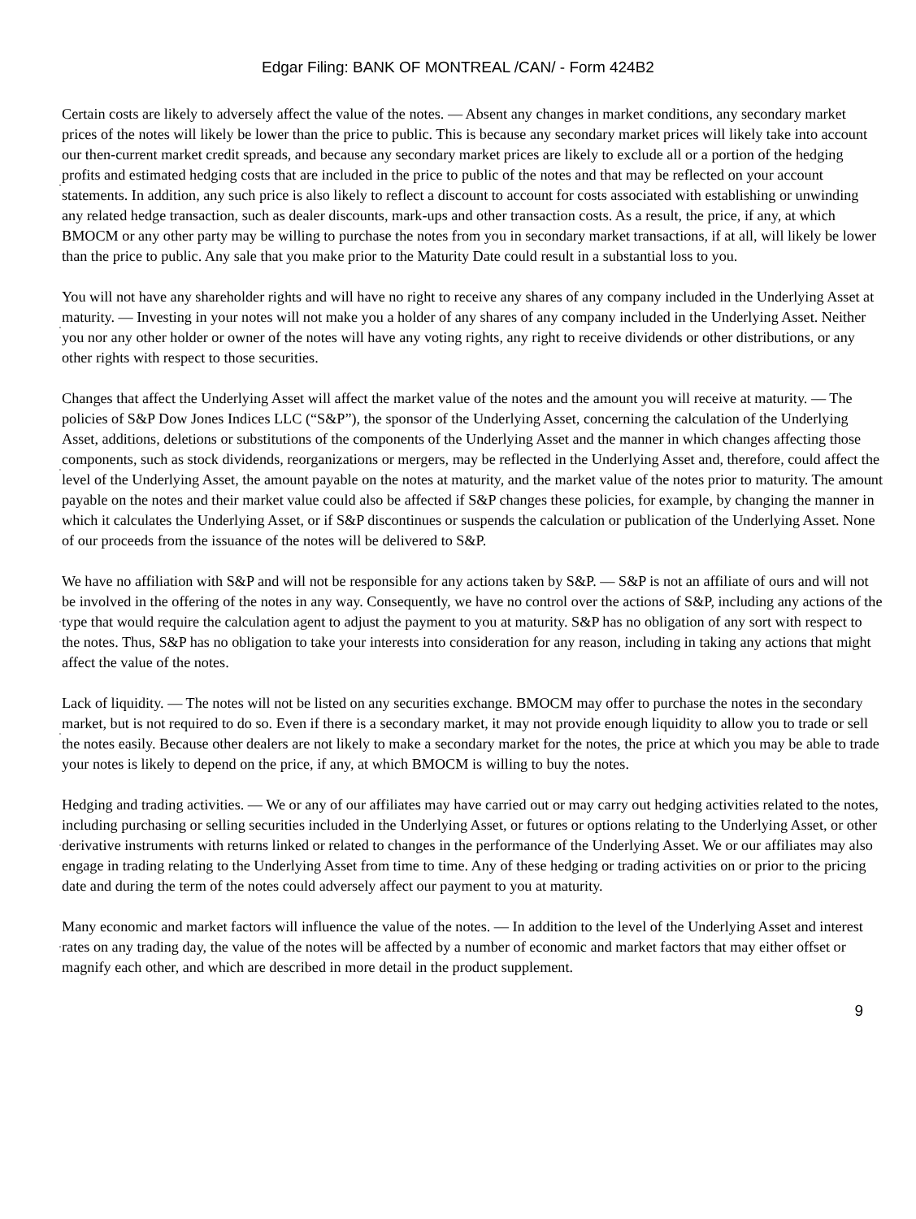Edgar Filing: BANK OF MONTREAL /CAN/ - Form 424B2
·
Certain costs are likely to adversely affect the value of the notes. — Absent any changes in market conditions, any secondary market prices of the notes will likely be lower than the price to public. This is because any secondary market prices will likely take into account our then-current market credit spreads, and because any secondary market prices are likely to exclude all or a portion of the hedging profits and estimated hedging costs that are included in the price to public of the notes and that may be reflected on your account statements. In addition, any such price is also likely to reflect a discount to account for costs associated with establishing or unwinding any related hedge transaction, such as dealer discounts, mark-ups and other transaction costs. As a result, the price, if any, at which BMOCM or any other party may be willing to purchase the notes from you in secondary market transactions, if at all, will likely be lower than the price to public. Any sale that you make prior to the Maturity Date could result in a substantial loss to you.
·
You will not have any shareholder rights and will have no right to receive any shares of any company included in the Underlying Asset at maturity. — Investing in your notes will not make you a holder of any shares of any company included in the Underlying Asset. Neither you nor any other holder or owner of the notes will have any voting rights, any right to receive dividends or other distributions, or any other rights with respect to those securities.
·
Changes that affect the Underlying Asset will affect the market value of the notes and the amount you will receive at maturity. — The policies of S&P Dow Jones Indices LLC (“S&P”), the sponsor of the Underlying Asset, concerning the calculation of the Underlying Asset, additions, deletions or substitutions of the components of the Underlying Asset and the manner in which changes affecting those components, such as stock dividends, reorganizations or mergers, may be reflected in the Underlying Asset and, therefore, could affect the level of the Underlying Asset, the amount payable on the notes at maturity, and the market value of the notes prior to maturity. The amount payable on the notes and their market value could also be affected if S&P changes these policies, for example, by changing the manner in which it calculates the Underlying Asset, or if S&P discontinues or suspends the calculation or publication of the Underlying Asset. None of our proceeds from the issuance of the notes will be delivered to S&P.
·
We have no affiliation with S&P and will not be responsible for any actions taken by S&P. — S&P is not an affiliate of ours and will not be involved in the offering of the notes in any way. Consequently, we have no control over the actions of S&P, including any actions of the type that would require the calculation agent to adjust the payment to you at maturity. S&P has no obligation of any sort with respect to the notes. Thus, S&P has no obligation to take your interests into consideration for any reason, including in taking any actions that might affect the value of the notes.
·
Lack of liquidity. — The notes will not be listed on any securities exchange. BMOCM may offer to purchase the notes in the secondary market, but is not required to do so. Even if there is a secondary market, it may not provide enough liquidity to allow you to trade or sell the notes easily. Because other dealers are not likely to make a secondary market for the notes, the price at which you may be able to trade your notes is likely to depend on the price, if any, at which BMOCM is willing to buy the notes.
·
Hedging and trading activities. — We or any of our affiliates may have carried out or may carry out hedging activities related to the notes, including purchasing or selling securities included in the Underlying Asset, or futures or options relating to the Underlying Asset, or other derivative instruments with returns linked or related to changes in the performance of the Underlying Asset. We or our affiliates may also engage in trading relating to the Underlying Asset from time to time. Any of these hedging or trading activities on or prior to the pricing date and during the term of the notes could adversely affect our payment to you at maturity.
·
Many economic and market factors will influence the value of the notes. — In addition to the level of the Underlying Asset and interest rates on any trading day, the value of the notes will be affected by a number of economic and market factors that may either offset or magnify each other, and which are described in more detail in the product supplement.
9